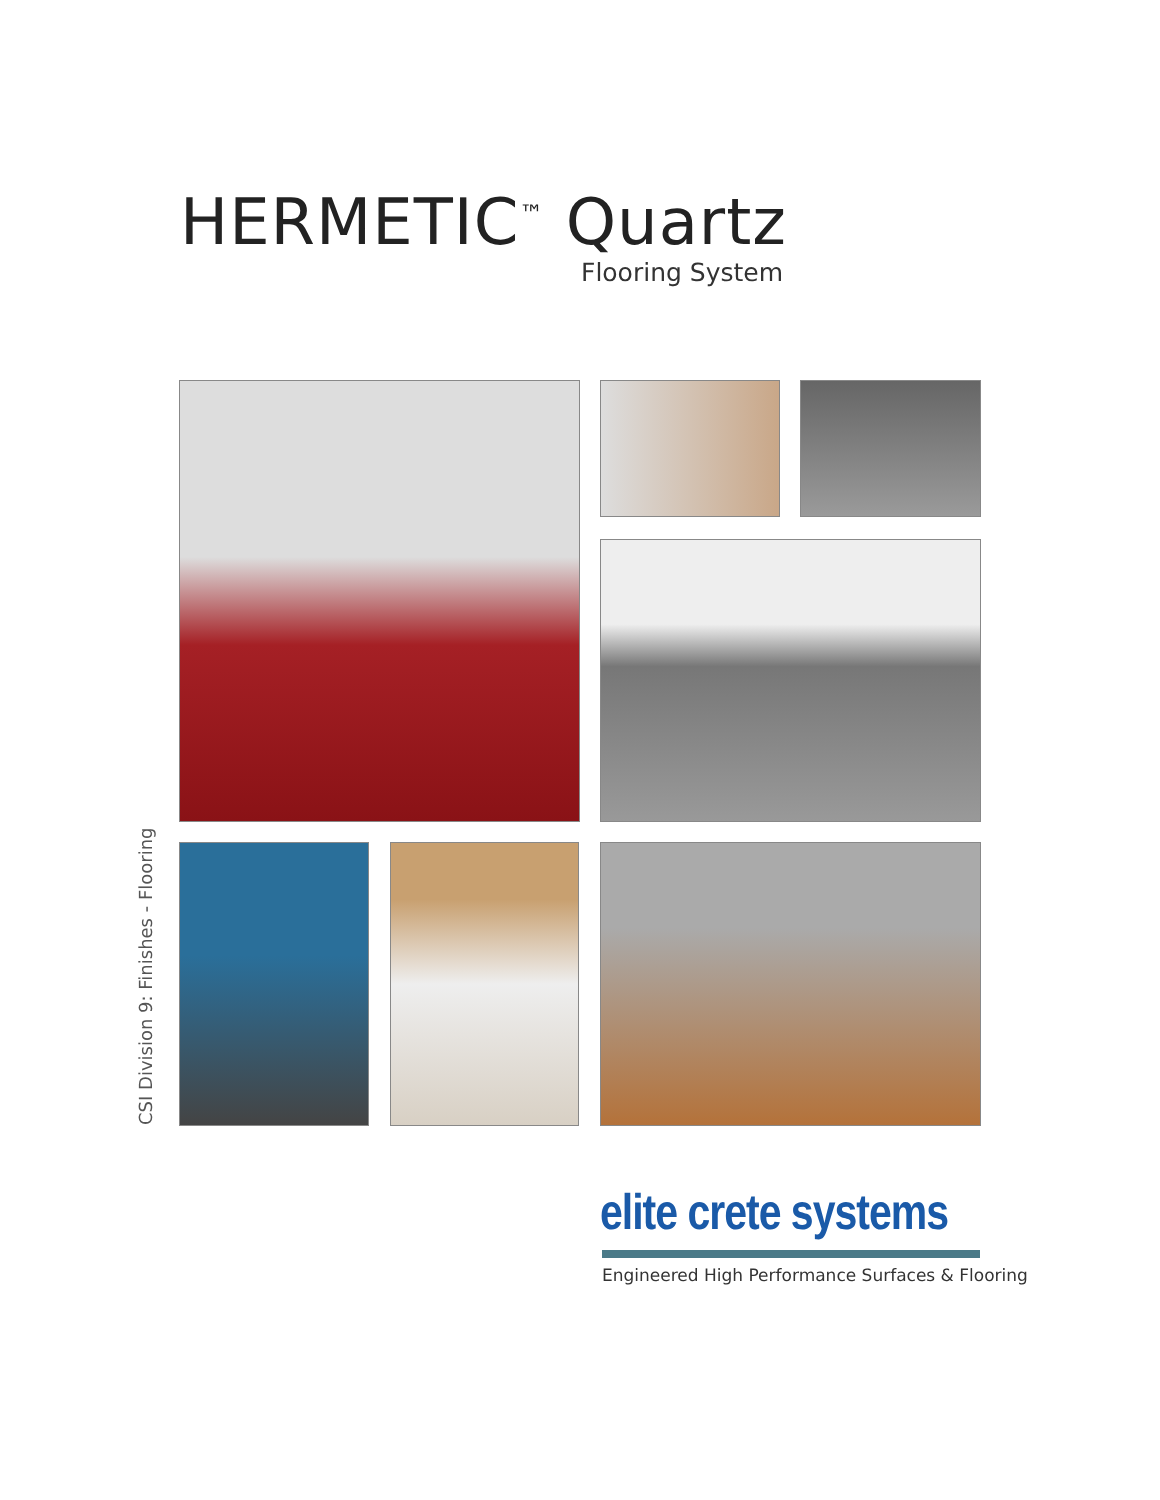HERMETIC<sup>™</sup> Quartz
Flooring System
CSI Division 9: Finishes - Flooring
elite crete systems
Engineered High Performance Surfaces & Flooring